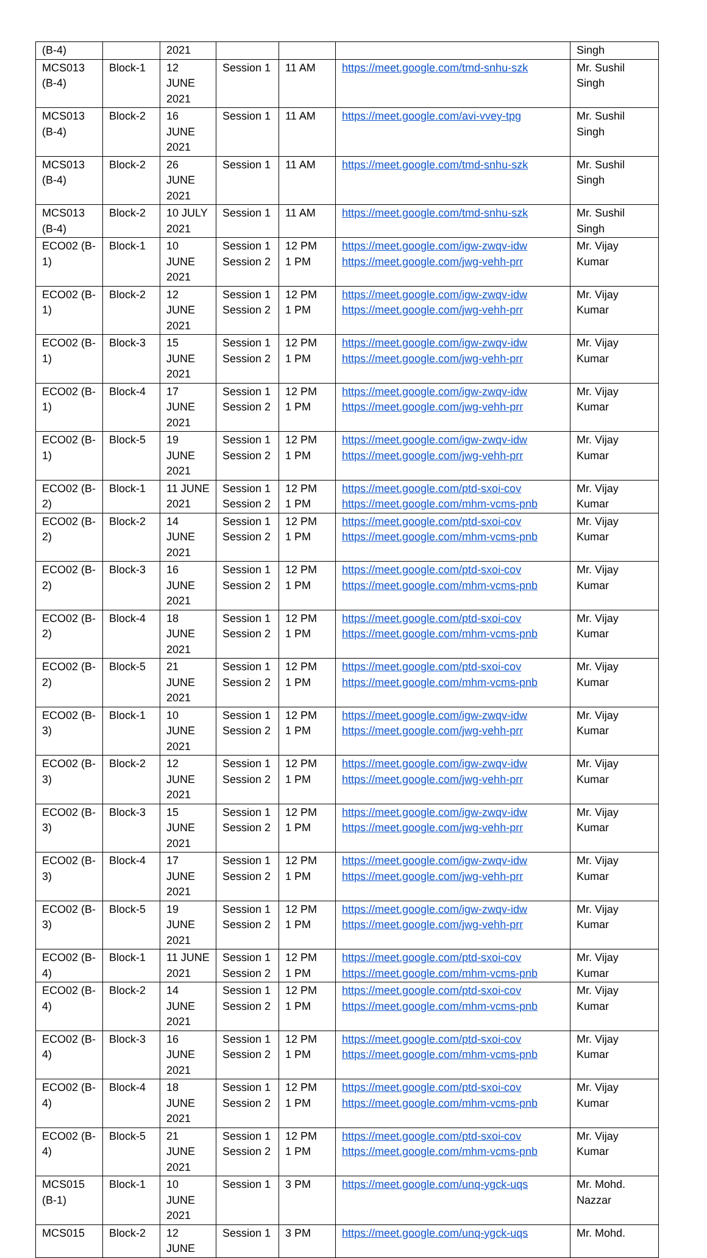| (B-4) | | 2021 | | | | Singh |
| MCS013 (B-4) | Block-1 | 12 JUNE 2021 | Session 1 | 11 AM | https://meet.google.com/tmd-snhu-szk | Mr. Sushil Singh |
| MCS013 (B-4) | Block-2 | 16 JUNE 2021 | Session 1 | 11 AM | https://meet.google.com/avi-vvey-tpg | Mr. Sushil Singh |
| MCS013 (B-4) | Block-2 | 26 JUNE 2021 | Session 1 | 11 AM | https://meet.google.com/tmd-snhu-szk | Mr. Sushil Singh |
| MCS013 (B-4) | Block-2 | 10 JULY 2021 | Session 1 | 11 AM | https://meet.google.com/tmd-snhu-szk | Mr. Sushil Singh |
| ECO02 (B-1) | Block-1 | 10 JUNE 2021 | Session 1 Session 2 | 12 PM 1 PM | https://meet.google.com/igw-zwqv-idw https://meet.google.com/jwg-vehh-prr | Mr. Vijay Kumar |
| ECO02 (B-1) | Block-2 | 12 JUNE 2021 | Session 1 Session 2 | 12 PM 1 PM | https://meet.google.com/igw-zwqv-idw https://meet.google.com/jwg-vehh-prr | Mr. Vijay Kumar |
| ECO02 (B-1) | Block-3 | 15 JUNE 2021 | Session 1 Session 2 | 12 PM 1 PM | https://meet.google.com/igw-zwqv-idw https://meet.google.com/jwg-vehh-prr | Mr. Vijay Kumar |
| ECO02 (B-1) | Block-4 | 17 JUNE 2021 | Session 1 Session 2 | 12 PM 1 PM | https://meet.google.com/igw-zwqv-idw https://meet.google.com/jwg-vehh-prr | Mr. Vijay Kumar |
| ECO02 (B-1) | Block-5 | 19 JUNE 2021 | Session 1 Session 2 | 12 PM 1 PM | https://meet.google.com/igw-zwqv-idw https://meet.google.com/jwg-vehh-prr | Mr. Vijay Kumar |
| ECO02 (B-2) | Block-1 | 11 JUNE 2021 | Session 1 Session 2 | 12 PM 1 PM | https://meet.google.com/ptd-sxoi-cov https://meet.google.com/mhm-vcms-pnb | Mr. Vijay Kumar |
| ECO02 (B-2) | Block-2 | 14 JUNE 2021 | Session 1 Session 2 | 12 PM 1 PM | https://meet.google.com/ptd-sxoi-cov https://meet.google.com/mhm-vcms-pnb | Mr. Vijay Kumar |
| ECO02 (B-2) | Block-3 | 16 JUNE 2021 | Session 1 Session 2 | 12 PM 1 PM | https://meet.google.com/ptd-sxoi-cov https://meet.google.com/mhm-vcms-pnb | Mr. Vijay Kumar |
| ECO02 (B-2) | Block-4 | 18 JUNE 2021 | Session 1 Session 2 | 12 PM 1 PM | https://meet.google.com/ptd-sxoi-cov https://meet.google.com/mhm-vcms-pnb | Mr. Vijay Kumar |
| ECO02 (B-2) | Block-5 | 21 JUNE 2021 | Session 1 Session 2 | 12 PM 1 PM | https://meet.google.com/ptd-sxoi-cov https://meet.google.com/mhm-vcms-pnb | Mr. Vijay Kumar |
| ECO02 (B-3) | Block-1 | 10 JUNE 2021 | Session 1 Session 2 | 12 PM 1 PM | https://meet.google.com/igw-zwqv-idw https://meet.google.com/jwg-vehh-prr | Mr. Vijay Kumar |
| ECO02 (B-3) | Block-2 | 12 JUNE 2021 | Session 1 Session 2 | 12 PM 1 PM | https://meet.google.com/igw-zwqv-idw https://meet.google.com/jwg-vehh-prr | Mr. Vijay Kumar |
| ECO02 (B-3) | Block-3 | 15 JUNE 2021 | Session 1 Session 2 | 12 PM 1 PM | https://meet.google.com/igw-zwqv-idw https://meet.google.com/jwg-vehh-prr | Mr. Vijay Kumar |
| ECO02 (B-3) | Block-4 | 17 JUNE 2021 | Session 1 Session 2 | 12 PM 1 PM | https://meet.google.com/igw-zwqv-idw https://meet.google.com/jwg-vehh-prr | Mr. Vijay Kumar |
| ECO02 (B-3) | Block-5 | 19 JUNE 2021 | Session 1 Session 2 | 12 PM 1 PM | https://meet.google.com/igw-zwqv-idw https://meet.google.com/jwg-vehh-prr | Mr. Vijay Kumar |
| ECO02 (B-4) | Block-1 | 11 JUNE 2021 | Session 1 Session 2 | 12 PM 1 PM | https://meet.google.com/ptd-sxoi-cov https://meet.google.com/mhm-vcms-pnb | Mr. Vijay Kumar |
| ECO02 (B-4) | Block-2 | 14 JUNE 2021 | Session 1 Session 2 | 12 PM 1 PM | https://meet.google.com/ptd-sxoi-cov https://meet.google.com/mhm-vcms-pnb | Mr. Vijay Kumar |
| ECO02 (B-4) | Block-3 | 16 JUNE 2021 | Session 1 Session 2 | 12 PM 1 PM | https://meet.google.com/ptd-sxoi-cov https://meet.google.com/mhm-vcms-pnb | Mr. Vijay Kumar |
| ECO02 (B-4) | Block-4 | 18 JUNE 2021 | Session 1 Session 2 | 12 PM 1 PM | https://meet.google.com/ptd-sxoi-cov https://meet.google.com/mhm-vcms-pnb | Mr. Vijay Kumar |
| ECO02 (B-4) | Block-5 | 21 JUNE 2021 | Session 1 Session 2 | 12 PM 1 PM | https://meet.google.com/ptd-sxoi-cov https://meet.google.com/mhm-vcms-pnb | Mr. Vijay Kumar |
| MCS015 (B-1) | Block-1 | 10 JUNE 2021 | Session 1 | 3 PM | https://meet.google.com/unq-ygck-uqs | Mr. Mohd. Nazzar |
| MCS015 | Block-2 | 12 JUNE | Session 1 | 3 PM | https://meet.google.com/unq-ygck-uqs | Mr. Mohd. |